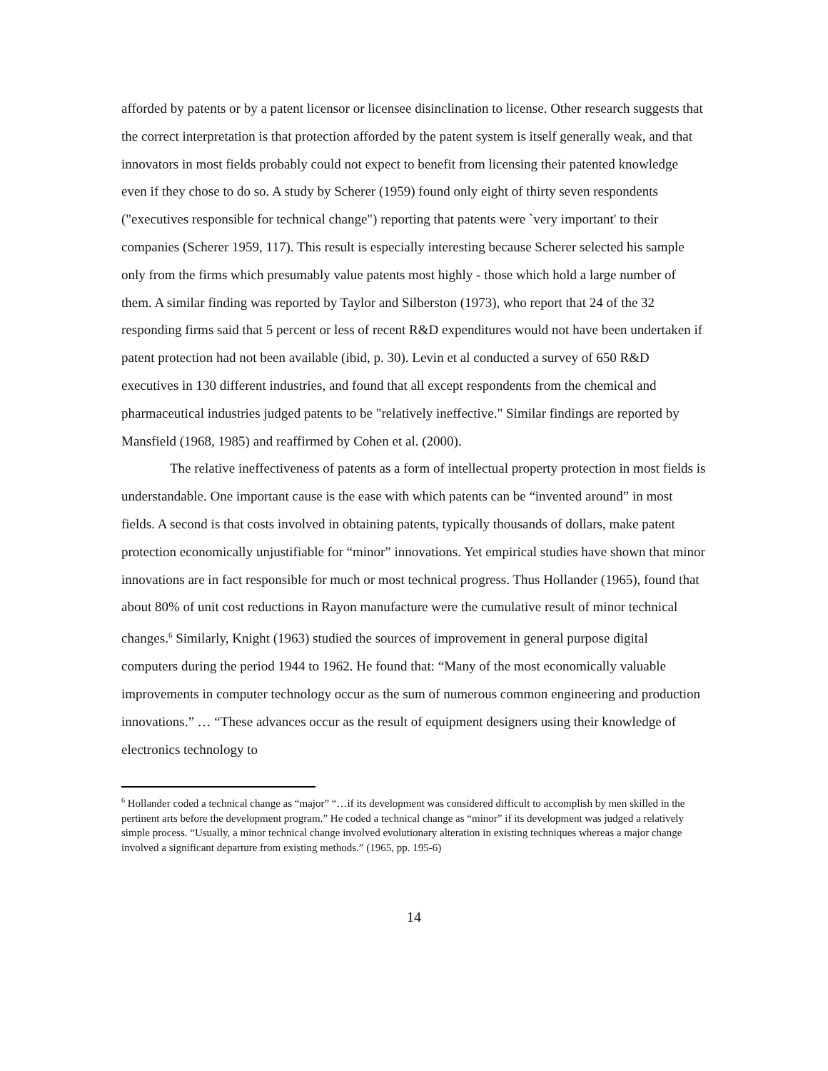afforded by patents or by a patent licensor or licensee disinclination to license. Other research suggests that the correct interpretation is that protection afforded by the patent system is itself generally weak, and that innovators in most fields probably could not expect to benefit from licensing their patented knowledge even if they chose to do so. A study by Scherer (1959) found only eight of thirty seven respondents ("executives responsible for technical change") reporting that patents were `very important' to their companies (Scherer 1959, 117). This result is especially interesting because Scherer selected his sample only from the firms which presumably value patents most highly - those which hold a large number of them. A similar finding was reported by Taylor and Silberston (1973), who report that 24 of the 32 responding firms said that 5 percent or less of recent R&D expenditures would not have been undertaken if patent protection had not been available (ibid, p. 30). Levin et al conducted a survey of 650 R&D executives in 130 different industries, and found that all except respondents from the chemical and pharmaceutical industries judged patents to be "relatively ineffective." Similar findings are reported by Mansfield (1968, 1985) and reaffirmed by Cohen et al. (2000).
The relative ineffectiveness of patents as a form of intellectual property protection in most fields is understandable. One important cause is the ease with which patents can be “invented around” in most fields. A second is that costs involved in obtaining patents, typically thousands of dollars, make patent protection economically unjustifiable for “minor” innovations. Yet empirical studies have shown that minor innovations are in fact responsible for much or most technical progress. Thus Hollander (1965), found that about 80% of unit cost reductions in Rayon manufacture were the cumulative result of minor technical changes.<sup>6</sup> Similarly, Knight (1963) studied the sources of improvement in general purpose digital computers during the period 1944 to 1962. He found that: “Many of the most economically valuable improvements in computer technology occur as the sum of numerous common engineering and production innovations.” … “These advances occur as the result of equipment designers using their knowledge of electronics technology to
<sup>6</sup> Hollander coded a technical change as “major” “…if its development was considered difficult to accomplish by men skilled in the pertinent arts before the development program.” He coded a technical change as “minor” if its development was judged a relatively simple process. “Usually, a minor technical change involved evolutionary alteration in existing techniques whereas a major change involved a significant departure from existing methods.” (1965, pp. 195-6)
14